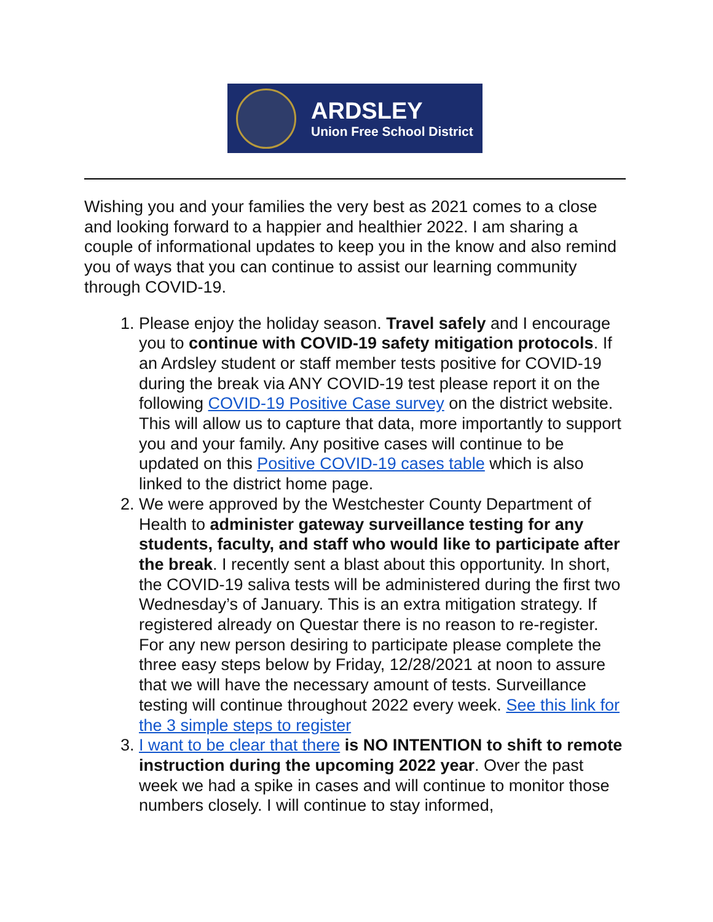ARDSLEY
Union Free School District
Wishing you and your families the very best as 2021 comes to a close and looking forward to a happier and healthier 2022. I am sharing a couple of informational updates to keep you in the know and also remind you of ways that you can continue to assist our learning community through COVID-19.
1. Please enjoy the holiday season. Travel safely and I encourage you to continue with COVID-19 safety mitigation protocols. If an Ardsley student or staff member tests positive for COVID-19 during the break via ANY COVID-19 test please report it on the following COVID-19 Positive Case survey on the district website. This will allow us to capture that data, more importantly to support you and your family. Any positive cases will continue to be updated on this Positive COVID-19 cases table which is also linked to the district home page.
2. We were approved by the Westchester County Department of Health to administer gateway surveillance testing for any students, faculty, and staff who would like to participate after the break. I recently sent a blast about this opportunity. In short, the COVID-19 saliva tests will be administered during the first two Wednesday’s of January. This is an extra mitigation strategy. If registered already on Questar there is no reason to re-register. For any new person desiring to participate please complete the three easy steps below by Friday, 12/28/2021 at noon to assure that we will have the necessary amount of tests. Surveillance testing will continue throughout 2022 every week. See this link for the 3 simple steps to register
3. I want to be clear that there is NO INTENTION to shift to remote instruction during the upcoming 2022 year. Over the past week we had a spike in cases and will continue to monitor those numbers closely. I will continue to stay informed,